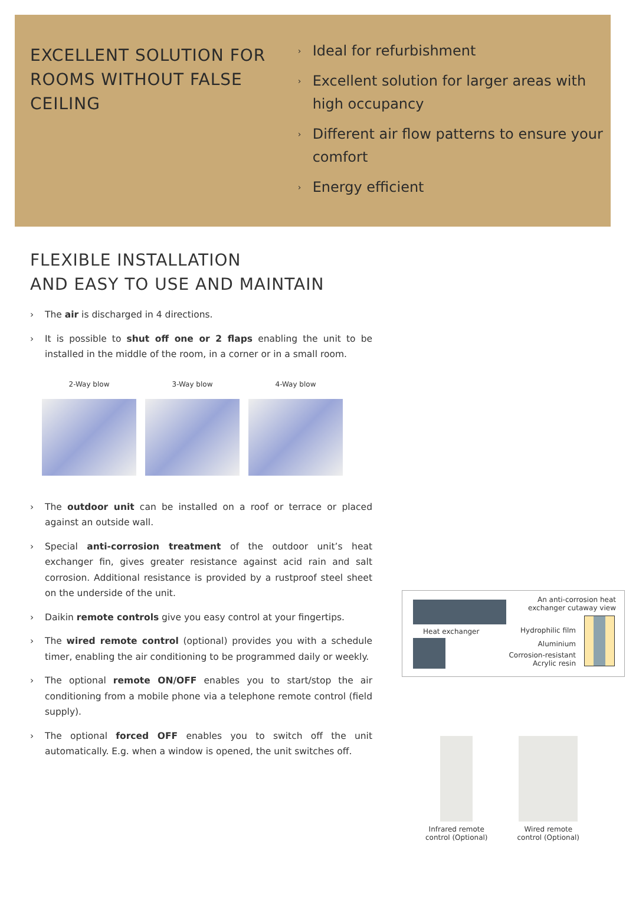EXCELLENT SOLUTION FOR ROOMS WITHOUT FALSE CEILING
› Ideal for refurbishment
› Excellent solution for larger areas with high occupancy
› Different air flow patterns to ensure your comfort
› Energy efficient
FLEXIBLE INSTALLATION
AND EASY TO USE AND MAINTAIN
› The air is discharged in 4 directions.
› It is possible to shut off one or 2 flaps enabling the unit to be installed in the middle of the room, in a corner or in a small room.
2-Way blow 3-Way blow 4-Way blow
› The outdoor unit can be installed on a roof or terrace or placed against an outside wall.
› Special anti-corrosion treatment of the outdoor unit’s heat exchanger fin, gives greater resistance against acid rain and salt corrosion. Additional resistance is provided by a rustproof steel sheet on the underside of the unit.
› Daikin remote controls give you easy control at your fingertips.
› The wired remote control (optional) provides you with a schedule timer, enabling the air conditioning to be programmed daily or weekly.
› The optional remote ON/OFF enables you to start/stop the air conditioning from a mobile phone via a telephone remote control (field supply).
› The optional forced OFF enables you to switch off the unit automatically. E.g. when a window is opened, the unit switches off.
Heat exchanger
An anti-corrosion heat
exchanger cutaway view
Hydrophilic film
Aluminium
Corrosion-resistant
Acrylic resin
Infrared remote
control (Optional)
Wired remote
control (Optional)